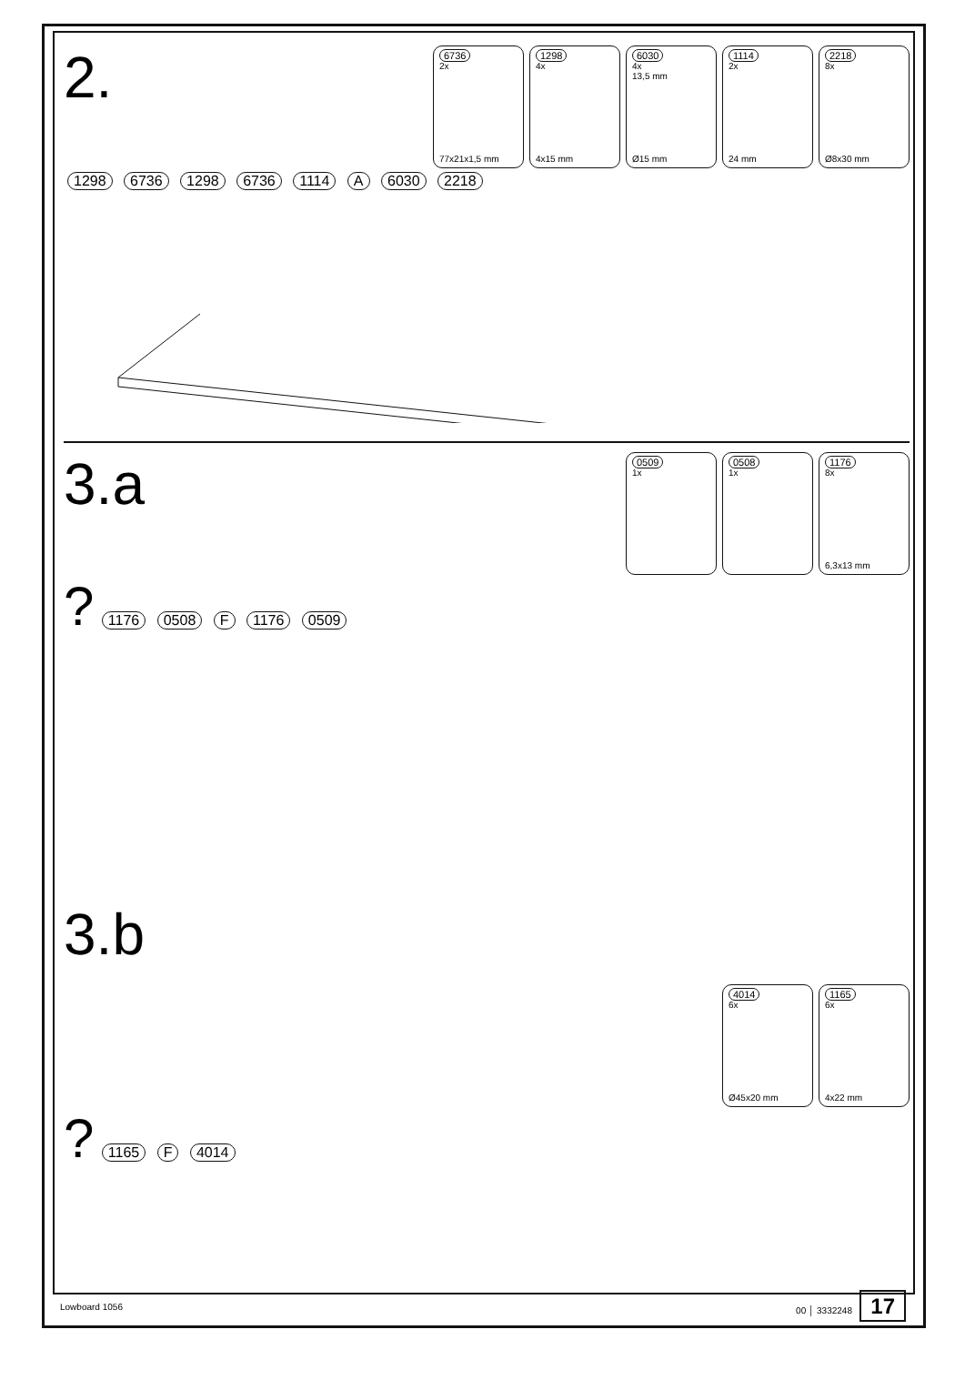2.
6736
2x
77x21x1,5 mm
1298
4x
4x15 mm
6030
4x
13,5 mm
Ø15 mm
1114
2x
24 mm
2218
8x
Ø8x30 mm
1298 6736 1298 6736 1114 A 6030 2218
3.a
0509
1x
0508
1x
1176
8x
6,3x13 mm
? 1176 0508 F 1176 0509
3.b
4014
6x
Ø45x20 mm
1165
6x
4x22 mm
? 1165 F 4014
Lowboard 1056 00 │ 3332248 17